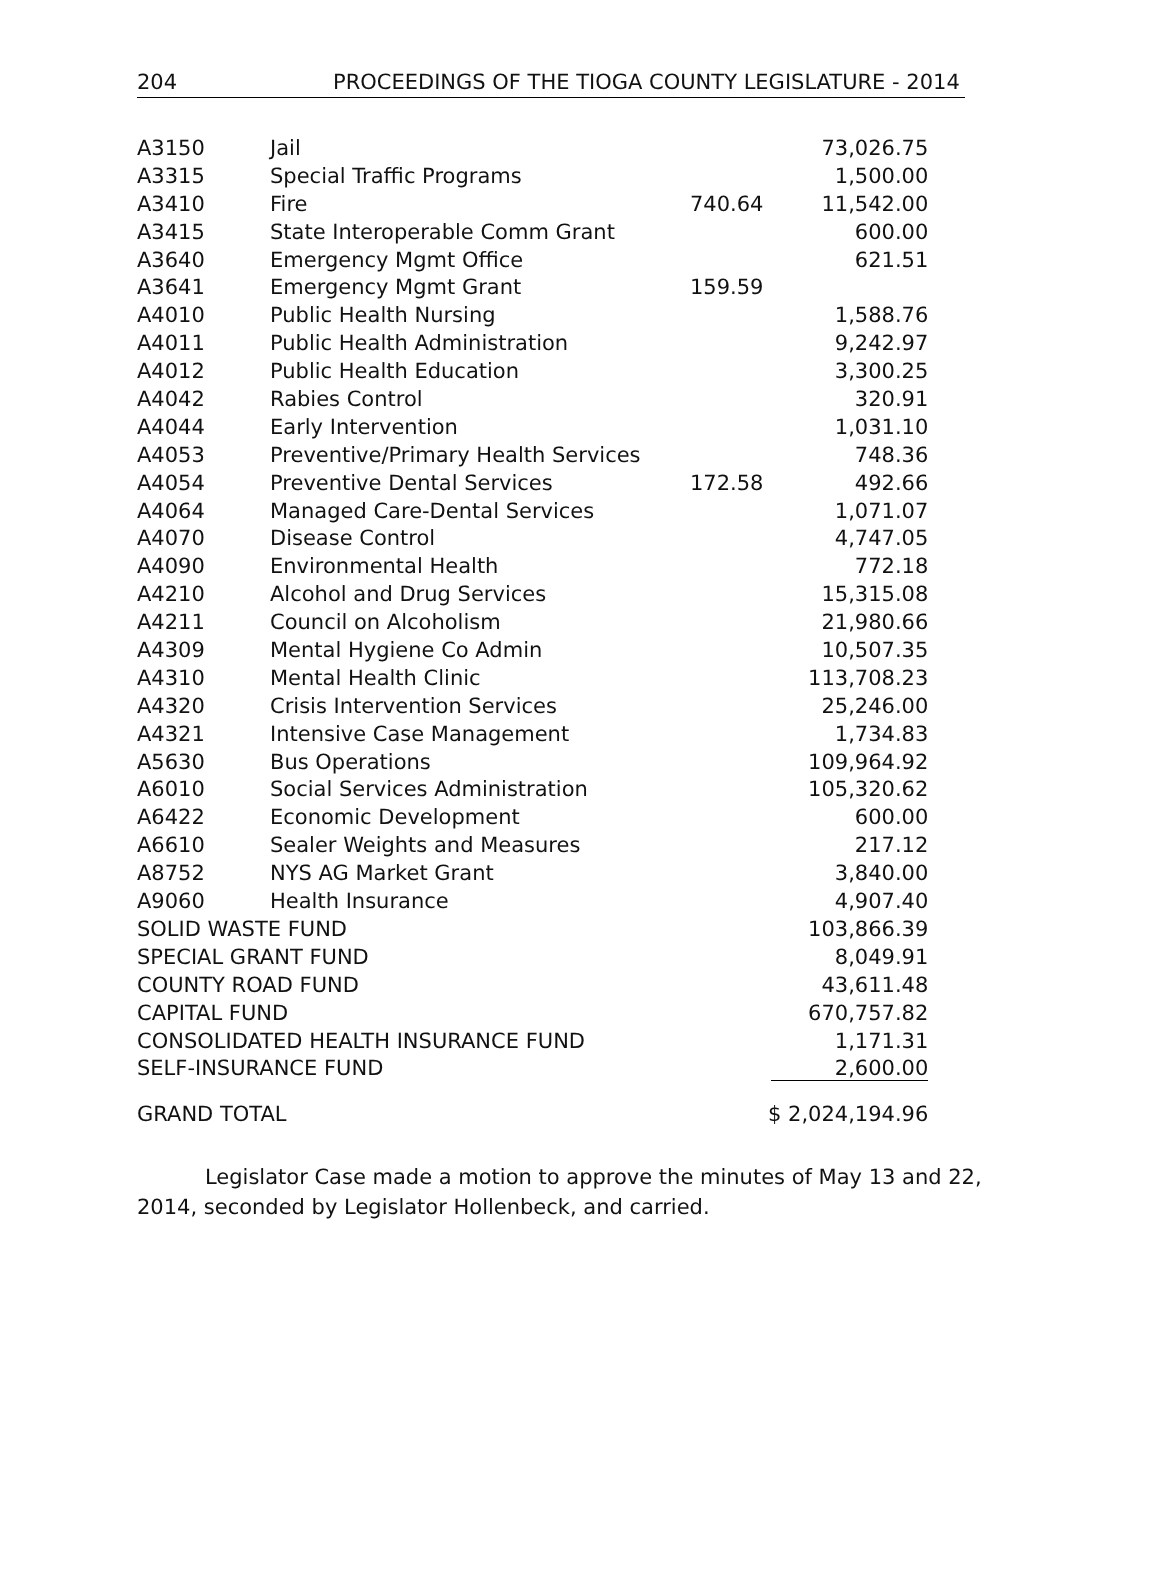204 PROCEEDINGS OF THE TIOGA COUNTY LEGISLATURE - 2014
| A3150 | Jail | | 73,026.75 |
| A3315 | Special Traffic Programs | | 1,500.00 |
| A3410 | Fire | 740.64 | 11,542.00 |
| A3415 | State Interoperable Comm Grant | | 600.00 |
| A3640 | Emergency Mgmt Office | | 621.51 |
| A3641 | Emergency Mgmt Grant | 159.59 | |
| A4010 | Public Health Nursing | | 1,588.76 |
| A4011 | Public Health Administration | | 9,242.97 |
| A4012 | Public Health Education | | 3,300.25 |
| A4042 | Rabies Control | | 320.91 |
| A4044 | Early Intervention | | 1,031.10 |
| A4053 | Preventive/Primary Health Services | | 748.36 |
| A4054 | Preventive Dental Services | 172.58 | 492.66 |
| A4064 | Managed Care-Dental Services | | 1,071.07 |
| A4070 | Disease Control | | 4,747.05 |
| A4090 | Environmental Health | | 772.18 |
| A4210 | Alcohol and Drug Services | | 15,315.08 |
| A4211 | Council on Alcoholism | | 21,980.66 |
| A4309 | Mental Hygiene Co Admin | | 10,507.35 |
| A4310 | Mental Health Clinic | | 113,708.23 |
| A4320 | Crisis Intervention Services | | 25,246.00 |
| A4321 | Intensive Case Management | | 1,734.83 |
| A5630 | Bus Operations | | 109,964.92 |
| A6010 | Social Services Administration | | 105,320.62 |
| A6422 | Economic Development | | 600.00 |
| A6610 | Sealer Weights and Measures | | 217.12 |
| A8752 | NYS AG Market Grant | | 3,840.00 |
| A9060 | Health Insurance | | 4,907.40 |
| SOLID WASTE FUND | | | 103,866.39 |
| SPECIAL GRANT FUND | | | 8,049.91 |
| COUNTY ROAD FUND | | | 43,611.48 |
| CAPITAL FUND | | | 670,757.82 |
| CONSOLIDATED HEALTH INSURANCE FUND | | | 1,171.31 |
| SELF-INSURANCE FUND | | | 2,600.00 |
| GRAND TOTAL | | | $ 2,024,194.96 |
Legislator Case made a motion to approve the minutes of May 13 and 22, 2014, seconded by Legislator Hollenbeck, and carried.